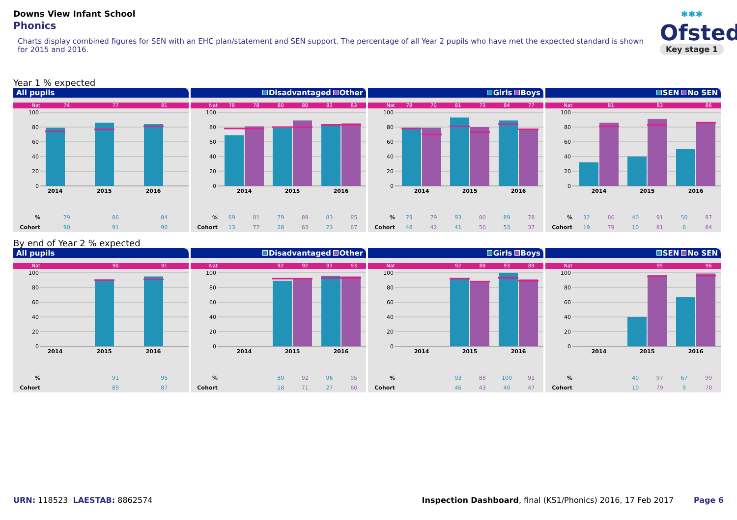Downs View Infant School
Phonics
Charts display combined figures for SEN with an EHC plan/statement and SEN support. The percentage of all Year 2 pupils who have met the expected standard is shown for 2015 and 2016.
✱✱✱
Ofsted
Key stage 1
Year 1 % expected
All pupils
| Nat | 74 | 77 | 81 |
100
80
60
40
20
0
2014
2015
2016
| % | 79 | 86 | 84 |
| Cohort | 90 | 91 | 90 |
Disadvantaged Other
| Nat | 78 | 78 | 80 | 80 | 83 | 83 |
100
80
60
40
20
0
2014
2015
2016
| % | 69 | 81 | 79 | 89 | 83 | 85 |
| Cohort | 13 | 77 | 28 | 63 | 23 | 67 |
Girls Boys
| Nat | 78 | 70 | 81 | 73 | 84 | 77 |
100
80
60
40
20
0
2014
2015
2016
| % | 79 | 79 | 93 | 80 | 89 | 78 |
| Cohort | 48 | 42 | 41 | 50 | 53 | 37 |
SEN No SEN
| Nat | | 81 | | 83 | | 86 |
100
80
60
40
20
0
2014
2015
2016
| % | 32 | 86 | 40 | 91 | 50 | 87 |
| Cohort | 19 | 79 | 10 | 81 | 6 | 84 |
By end of Year 2 % expected
All pupils
| Nat | | 90 | 91 |
100
80
60
40
20
0
2014
2015
2016
| % | | 91 | 95 |
| Cohort | | 89 | 87 |
Disadvantaged Other
| Nat | | | 92 | 92 | 93 | 93 |
100
80
60
40
20
0
2014
2015
2016
| % | | | 89 | 92 | 96 | 95 |
| Cohort | | | 18 | 71 | 27 | 60 |
Girls Boys
| Nat | | | 92 | 88 | 93 | 89 |
100
80
60
40
20
0
2014
2015
2016
| % | | | 93 | 88 | 100 | 91 |
| Cohort | | | 46 | 43 | 40 | 47 |
SEN No SEN
| Nat | | | | 95 | | 96 |
100
80
60
40
20
0
2014
2015
2016
| % | | | 40 | 97 | 67 | 99 |
| Cohort | | | 10 | 79 | 9 | 78 |
URN: 118523 LAESTAB: 8862574 Inspection Dashboard, final (KS1/Phonics) 2016, 17 Feb 2017 Page 6